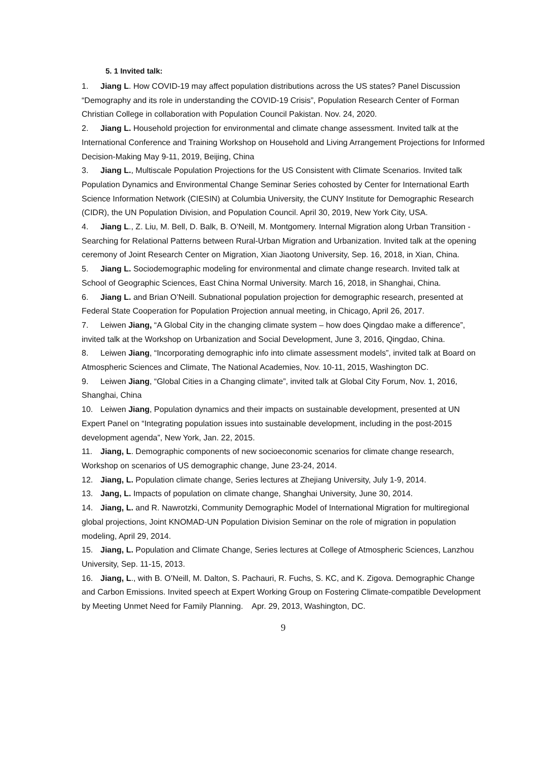5. 1 Invited talk:
1. Jiang L. How COVID-19 may affect population distributions across the US states? Panel Discussion “Demography and its role in understanding the COVID-19 Crisis”, Population Research Center of Forman Christian College in collaboration with Population Council Pakistan. Nov. 24, 2020.
2. Jiang L. Household projection for environmental and climate change assessment. Invited talk at the International Conference and Training Workshop on Household and Living Arrangement Projections for Informed Decision-Making May 9-11, 2019, Beijing, China
3. Jiang L., Multiscale Population Projections for the US Consistent with Climate Scenarios. Invited talk Population Dynamics and Environmental Change Seminar Series cohosted by Center for International Earth Science Information Network (CIESIN) at Columbia University, the CUNY Institute for Demographic Research (CIDR), the UN Population Division, and Population Council. April 30, 2019, New York City, USA.
4. Jiang L., Z. Liu, M. Bell, D. Balk, B. O’Neill, M. Montgomery. Internal Migration along Urban Transition - Searching for Relational Patterns between Rural-Urban Migration and Urbanization. Invited talk at the opening ceremony of Joint Research Center on Migration, Xian Jiaotong University, Sep. 16, 2018, in Xian, China.
5. Jiang L. Sociodemographic modeling for environmental and climate change research. Invited talk at School of Geographic Sciences, East China Normal University. March 16, 2018, in Shanghai, China.
6. Jiang L. and Brian O’Neill. Subnational population projection for demographic research, presented at Federal State Cooperation for Population Projection annual meeting, in Chicago, April 26, 2017.
7. Leiwen Jiang, “A Global City in the changing climate system – how does Qingdao make a difference”, invited talk at the Workshop on Urbanization and Social Development, June 3, 2016, Qingdao, China.
8. Leiwen Jiang, “Incorporating demographic info into climate assessment models”, invited talk at Board on Atmospheric Sciences and Climate, The National Academies, Nov. 10-11, 2015, Washington DC.
9. Leiwen Jiang, “Global Cities in a Changing climate”, invited talk at Global City Forum, Nov. 1, 2016, Shanghai, China
10. Leiwen Jiang, Population dynamics and their impacts on sustainable development, presented at UN Expert Panel on “Integrating population issues into sustainable development, including in the post-2015 development agenda”, New York, Jan. 22, 2015.
11. Jiang, L. Demographic components of new socioeconomic scenarios for climate change research, Workshop on scenarios of US demographic change, June 23-24, 2014.
12. Jiang, L. Population climate change, Series lectures at Zhejiang University, July 1-9, 2014.
13. Jang, L. Impacts of population on climate change, Shanghai University, June 30, 2014.
14. Jiang, L. and R. Nawrotzki, Community Demographic Model of International Migration for multiregional global projections, Joint KNOMAD-UN Population Division Seminar on the role of migration in population modeling, April 29, 2014.
15. Jiang, L. Population and Climate Change, Series lectures at College of Atmospheric Sciences, Lanzhou University, Sep. 11-15, 2013.
16. Jiang, L., with B. O’Neill, M. Dalton, S. Pachauri, R. Fuchs, S. KC, and K. Zigova. Demographic Change and Carbon Emissions. Invited speech at Expert Working Group on Fostering Climate-compatible Development by Meeting Unmet Need for Family Planning. Apr. 29, 2013, Washington, DC.
9